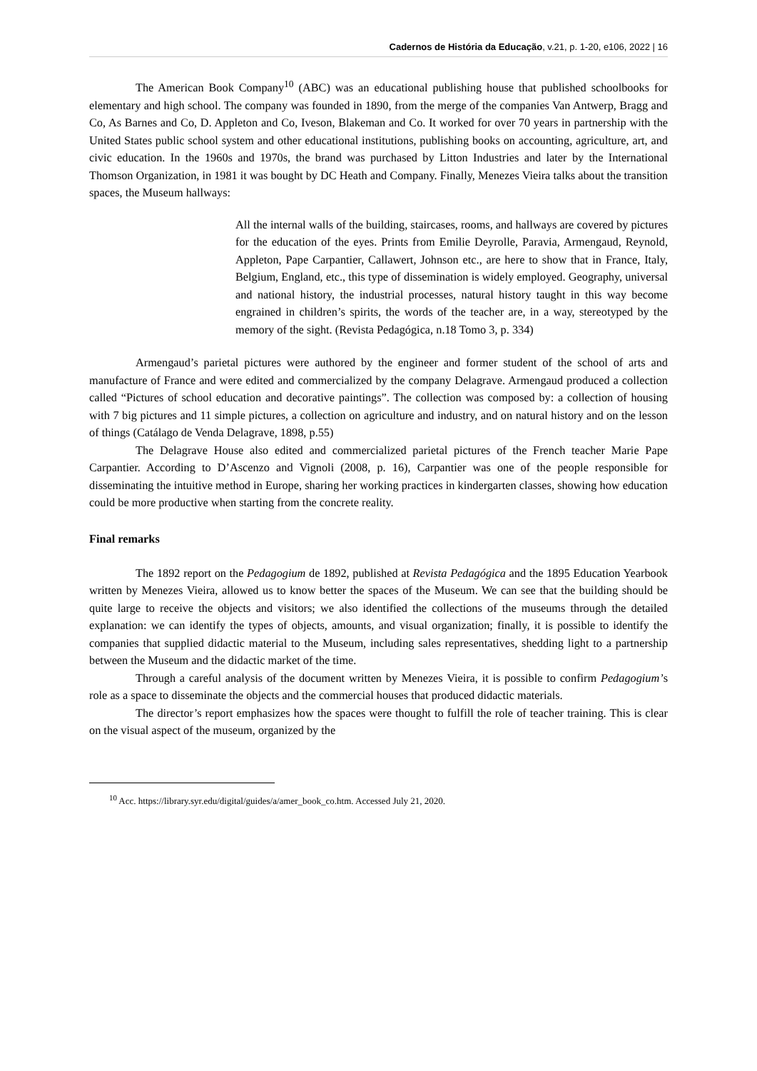Cadernos de História da Educação, v.21, p. 1-20, e106, 2022 | 16
The American Book Company<sup>10</sup> (ABC) was an educational publishing house that published schoolbooks for elementary and high school. The company was founded in 1890, from the merge of the companies Van Antwerp, Bragg and Co, As Barnes and Co, D. Appleton and Co, Iveson, Blakeman and Co. It worked for over 70 years in partnership with the United States public school system and other educational institutions, publishing books on accounting, agriculture, art, and civic education. In the 1960s and 1970s, the brand was purchased by Litton Industries and later by the International Thomson Organization, in 1981 it was bought by DC Heath and Company. Finally, Menezes Vieira talks about the transition spaces, the Museum hallways:
All the internal walls of the building, staircases, rooms, and hallways are covered by pictures for the education of the eyes. Prints from Emilie Deyrolle, Paravia, Armengaud, Reynold, Appleton, Pape Carpantier, Callawert, Johnson etc., are here to show that in France, Italy, Belgium, England, etc., this type of dissemination is widely employed. Geography, universal and national history, the industrial processes, natural history taught in this way become engrained in children’s spirits, the words of the teacher are, in a way, stereotyped by the memory of the sight. (Revista Pedagógica, n.18 Tomo 3, p. 334)
Armengaud’s parietal pictures were authored by the engineer and former student of the school of arts and manufacture of France and were edited and commercialized by the company Delagrave. Armengaud produced a collection called “Pictures of school education and decorative paintings”. The collection was composed by: a collection of housing with 7 big pictures and 11 simple pictures, a collection on agriculture and industry, and on natural history and on the lesson of things (Catálago de Venda Delagrave, 1898, p.55)
The Delagrave House also edited and commercialized parietal pictures of the French teacher Marie Pape Carpantier. According to D’Ascenzo and Vignoli (2008, p. 16), Carpantier was one of the people responsible for disseminating the intuitive method in Europe, sharing her working practices in kindergarten classes, showing how education could be more productive when starting from the concrete reality.
Final remarks
The 1892 report on the Pedagogium de 1892, published at Revista Pedagógica and the 1895 Education Yearbook written by Menezes Vieira, allowed us to know better the spaces of the Museum. We can see that the building should be quite large to receive the objects and visitors; we also identified the collections of the museums through the detailed explanation: we can identify the types of objects, amounts, and visual organization; finally, it is possible to identify the companies that supplied didactic material to the Museum, including sales representatives, shedding light to a partnership between the Museum and the didactic market of the time.
Through a careful analysis of the document written by Menezes Vieira, it is possible to confirm Pedagogium’s role as a space to disseminate the objects and the commercial houses that produced didactic materials.
The director’s report emphasizes how the spaces were thought to fulfill the role of teacher training. This is clear on the visual aspect of the museum, organized by the
<sup>10</sup> Acc. https://library.syr.edu/digital/guides/a/amer_book_co.htm. Accessed July 21, 2020.